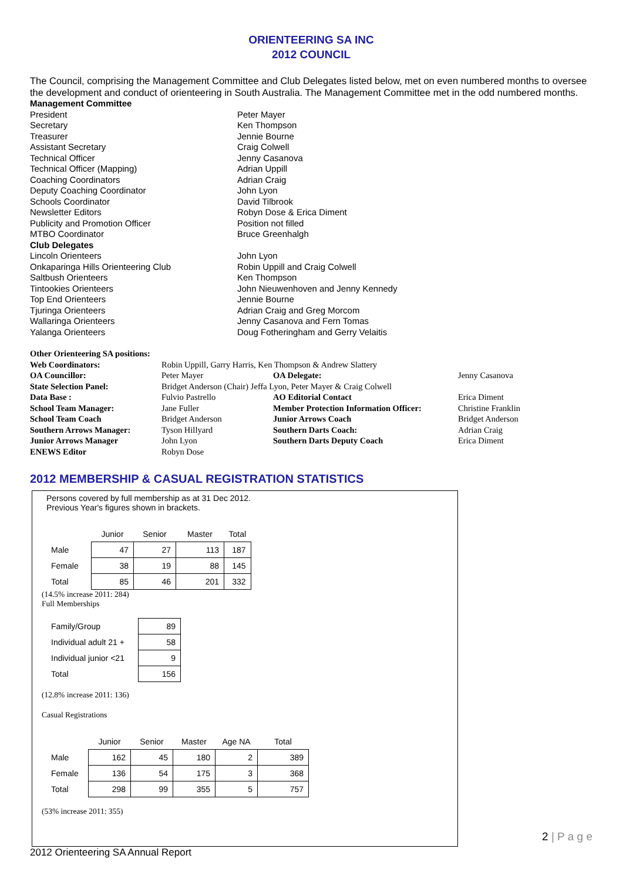ORIENTEERING SA INC
2012 COUNCIL
The Council, comprising the Management Committee and Club Delegates listed below, met on even numbered months to oversee the development and conduct of orienteering in South Australia. The Management Committee met in the odd numbered months.
| Management Committee | |
| President | Peter Mayer |
| Secretary | Ken Thompson |
| Treasurer | Jennie Bourne |
| Assistant Secretary | Craig Colwell |
| Technical Officer | Jenny Casanova |
| Technical Officer (Mapping) | Adrian Uppill |
| Coaching Coordinators | Adrian Craig |
| Deputy Coaching Coordinator | John Lyon |
| Schools Coordinator | David Tilbrook |
| Newsletter Editors | Robyn Dose & Erica Diment |
| Publicity and Promotion Officer | Position not filled |
| MTBO Coordinator | Bruce Greenhalgh |
| Club Delegates | |
| Lincoln Orienteers | John Lyon |
| Onkaparinga Hills Orienteering Club | Robin Uppill and Craig Colwell |
| Saltbush Orienteers | Ken Thompson |
| Tintookies Orienteers | John Nieuwenhoven and Jenny Kennedy |
| Top End Orienteers | Jennie Bourne |
| Tjuringa Orienteers | Adrian Craig and Greg Morcom |
| Wallaringa Orienteers | Jenny Casanova and Fern Tomas |
| Yalanga Orienteers | Doug Fotheringham and Gerry Velaitis |
| Other Orienteering SA positions: | | | |
| Web Coordinators: | Robin Uppill, Garry Harris, Ken Thompson & Andrew Slattery | | |
| OA Councillor: | Peter Mayer | OA Delegate: | Jenny Casanova |
| State Selection Panel: | Bridget Anderson (Chair) Jeffa Lyon, Peter Mayer & Craig Colwell | | |
| Data Base : | Fulvio Pastrello | AO Editorial Contact | Erica Diment |
| School Team Manager: | Jane Fuller | Member Protection Information Officer: | Christine Franklin |
| School Team Coach | Bridget Anderson | Junior Arrows Coach | Bridget Anderson |
| Southern Arrows Manager: | Tyson Hillyard | Southern Darts Coach: | Adrian Craig |
| Junior Arrows Manager | John Lyon | Southern Darts Deputy Coach | Erica Diment |
| ENEWS Editor | Robyn Dose | | |
2012 MEMBERSHIP & CASUAL REGISTRATION STATISTICS
Persons covered by full membership as at 31 Dec 2012.
Previous Year's figures shown in brackets.
| | Junior | Senior | Master | Total |
| --- | --- | --- | --- | --- |
| Male | 47 | 27 | 113 | 187 |
| Female | 38 | 19 | 88 | 145 |
| Total | 85 | 46 | 201 | 332 |
(14.5% increase 2011: 284)
Full Memberships
| Family/Group | 89 |
| Individual adult 21 + | 58 |
| Individual junior <21 | 9 |
| Total | 156 |
(12.8% increase 2011: 136)
Casual Registrations
| | Junior | Senior | Master | Age NA | Total |
| --- | --- | --- | --- | --- | --- |
| Male | 162 | 45 | 180 | 2 | 389 |
| Female | 136 | 54 | 175 | 3 | 368 |
| Total | 298 | 99 | 355 | 5 | 757 |
(53% increase 2011: 355)
2012 Orienteering SA Annual Report
2 | P a g e